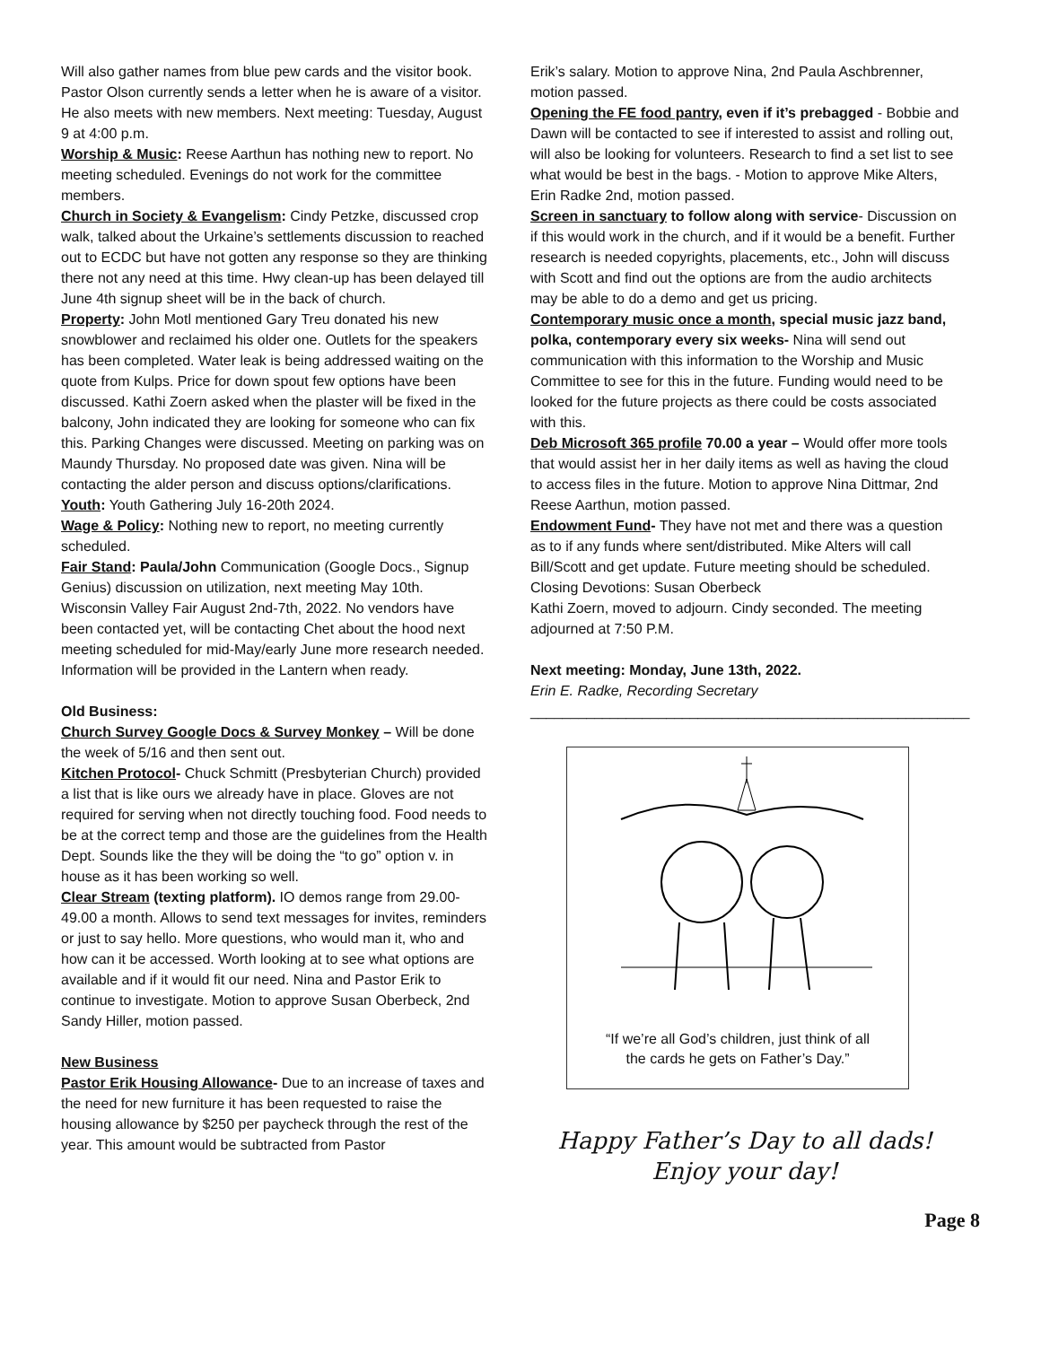Will also gather names from blue pew cards and the visitor book. Pastor Olson currently sends a letter when he is aware of a visitor. He also meets with new members. Next meeting: Tuesday, August 9 at 4:00 p.m.
Worship & Music: Reese Aarthun has nothing new to report. No meeting scheduled. Evenings do not work for the committee members.
Church in Society & Evangelism: Cindy Petzke, discussed crop walk, talked about the Urkaine’s settlements discussion to reached out to ECDC but have not gotten any response so they are thinking there not any need at this time. Hwy clean-up has been delayed till June 4th signup sheet will be in the back of church.
Property: John Motl mentioned Gary Treu donated his new snowblower and reclaimed his older one. Outlets for the speakers has been completed. Water leak is being addressed waiting on the quote from Kulps. Price for down spout few options have been discussed. Kathi Zoern asked when the plaster will be fixed in the balcony, John indicated they are looking for someone who can fix this. Parking Changes were discussed. Meeting on parking was on Maundy Thursday. No proposed date was given. Nina will be contacting the alder person and discuss options/clarifications.
Youth: Youth Gathering July 16-20th 2024.
Wage & Policy: Nothing new to report, no meeting currently scheduled.
Fair Stand: Paula/John Communication (Google Docs., Signup Genius) discussion on utilization, next meeting May 10th. Wisconsin Valley Fair August 2nd-7th, 2022. No vendors have been contacted yet, will be contacting Chet about the hood next meeting scheduled for mid-May/early June more research needed. Information will be provided in the Lantern when ready.
Old Business:
Church Survey Google Docs & Survey Monkey – Will be done the week of 5/16 and then sent out.
Kitchen Protocol- Chuck Schmitt (Presbyterian Church) provided a list that is like ours we already have in place. Gloves are not required for serving when not directly touching food. Food needs to be at the correct temp and those are the guidelines from the Health Dept. Sounds like the they will be doing the “to go” option v. in house as it has been working so well.
Clear Stream (texting platform). IO demos range from 29.00-49.00 a month. Allows to send text messages for invites, reminders or just to say hello. More questions, who would man it, who and how can it be accessed. Worth looking at to see what options are available and if it would fit our need. Nina and Pastor Erik to continue to investigate. Motion to approve Susan Oberbeck, 2nd Sandy Hiller, motion passed.
New Business
Pastor Erik Housing Allowance- Due to an increase of taxes and the need for new furniture it has been requested to raise the housing allowance by $250 per paycheck through the rest of the year. This amount would be subtracted from Pastor
Erik’s salary. Motion to approve Nina, 2nd Paula Aschbrenner, motion passed.
Opening the FE food pantry, even if it’s prebagged - Bobbie and Dawn will be contacted to see if interested to assist and rolling out, will also be looking for volunteers. Research to find a set list to see what would be best in the bags. - Motion to approve Mike Alters, Erin Radke 2nd, motion passed.
Screen in sanctuary to follow along with service- Discussion on if this would work in the church, and if it would be a benefit. Further research is needed copyrights, placements, etc., John will discuss with Scott and find out the options are from the audio architects may be able to do a demo and get us pricing.
Contemporary music once a month, special music jazz band, polka, contemporary every six weeks- Nina will send out communication with this information to the Worship and Music Committee to see for this in the future. Funding would need to be looked for the future projects as there could be costs associated with this.
Deb Microsoft 365 profile 70.00 a year – Would offer more tools that would assist her in her daily items as well as having the cloud to access files in the future. Motion to approve Nina Dittmar, 2nd Reese Aarthun, motion passed.
Endowment Fund- They have not met and there was a question as to if any funds where sent/distributed. Mike Alters will call Bill/Scott and get update. Future meeting should be scheduled.
Closing Devotions: Susan Oberbeck
Kathi Zoern, moved to adjourn. Cindy seconded. The meeting adjourned at 7:50 P.M.
Next meeting: Monday, June 13th, 2022.
Erin E. Radke, Recording Secretary
_______________________________________________________
“If we’re all God’s children, just think of all
the cards he gets on Father’s Day.”
Happy Father’s Day to all dads!
Enjoy your day!
Page 8